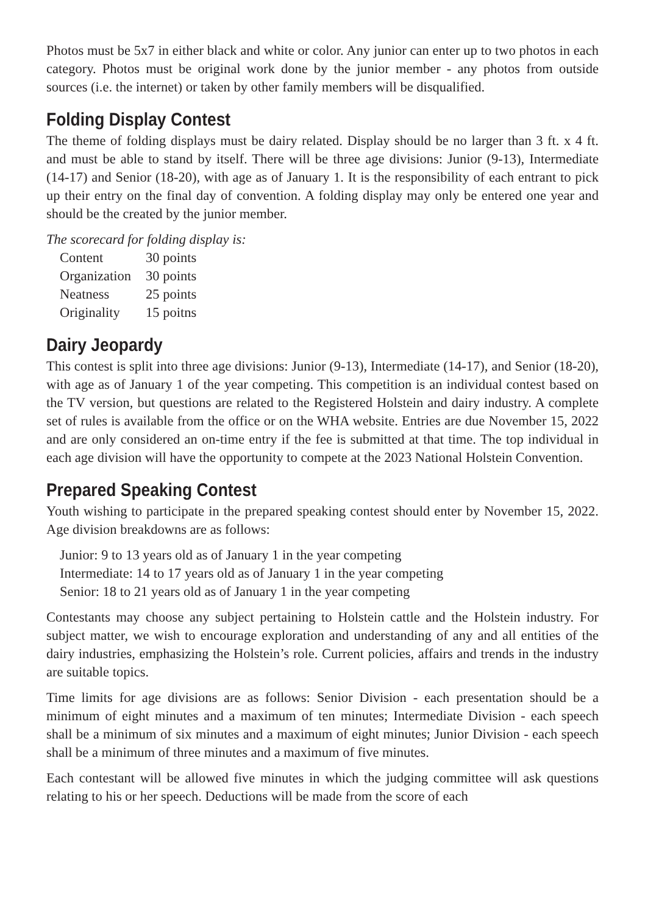Photos must be 5x7 in either black and white or color. Any junior can enter up to two photos in each category. Photos must be original work done by the junior member - any photos from outside sources (i.e. the internet) or taken by other family members will be disqualified.
Folding Display Contest
The theme of folding displays must be dairy related. Display should be no larger than 3 ft. x 4 ft. and must be able to stand by itself. There will be three age divisions: Junior (9-13), Intermediate (14-17) and Senior (18-20), with age as of January 1. It is the responsibility of each entrant to pick up their entry on the final day of convention. A folding display may only be entered one year and should be the created by the junior member.
The scorecard for folding display is:
| Content | 30 points |
| Organization | 30 points |
| Neatness | 25 points |
| Originality | 15 poitns |
Dairy Jeopardy
This contest is split into three age divisions: Junior (9-13), Intermediate (14-17), and Senior (18-20), with age as of January 1 of the year competing. This competition is an individual contest based on the TV version, but questions are related to the Registered Holstein and dairy industry. A complete set of rules is available from the office or on the WHA website. Entries are due November 15, 2022 and are only considered an on-time entry if the fee is submitted at that time. The top individual in each age division will have the opportunity to compete at the 2023 National Holstein Convention.
Prepared Speaking Contest
Youth wishing to participate in the prepared speaking contest should enter by November 15, 2022. Age division breakdowns are as follows:
Junior: 9 to 13 years old as of January 1 in the year competing
Intermediate: 14 to 17 years old as of January 1 in the year competing
Senior: 18 to 21 years old as of January 1 in the year competing
Contestants may choose any subject pertaining to Holstein cattle and the Holstein industry. For subject matter, we wish to encourage exploration and understanding of any and all entities of the dairy industries, emphasizing the Holstein’s role. Current policies, affairs and trends in the industry are suitable topics.
Time limits for age divisions are as follows: Senior Division - each presentation should be a minimum of eight minutes and a maximum of ten minutes; Intermediate Division - each speech shall be a minimum of six minutes and a maximum of eight minutes; Junior Division - each speech shall be a minimum of three minutes and a maximum of five minutes.
Each contestant will be allowed five minutes in which the judging committee will ask questions relating to his or her speech. Deductions will be made from the score of each